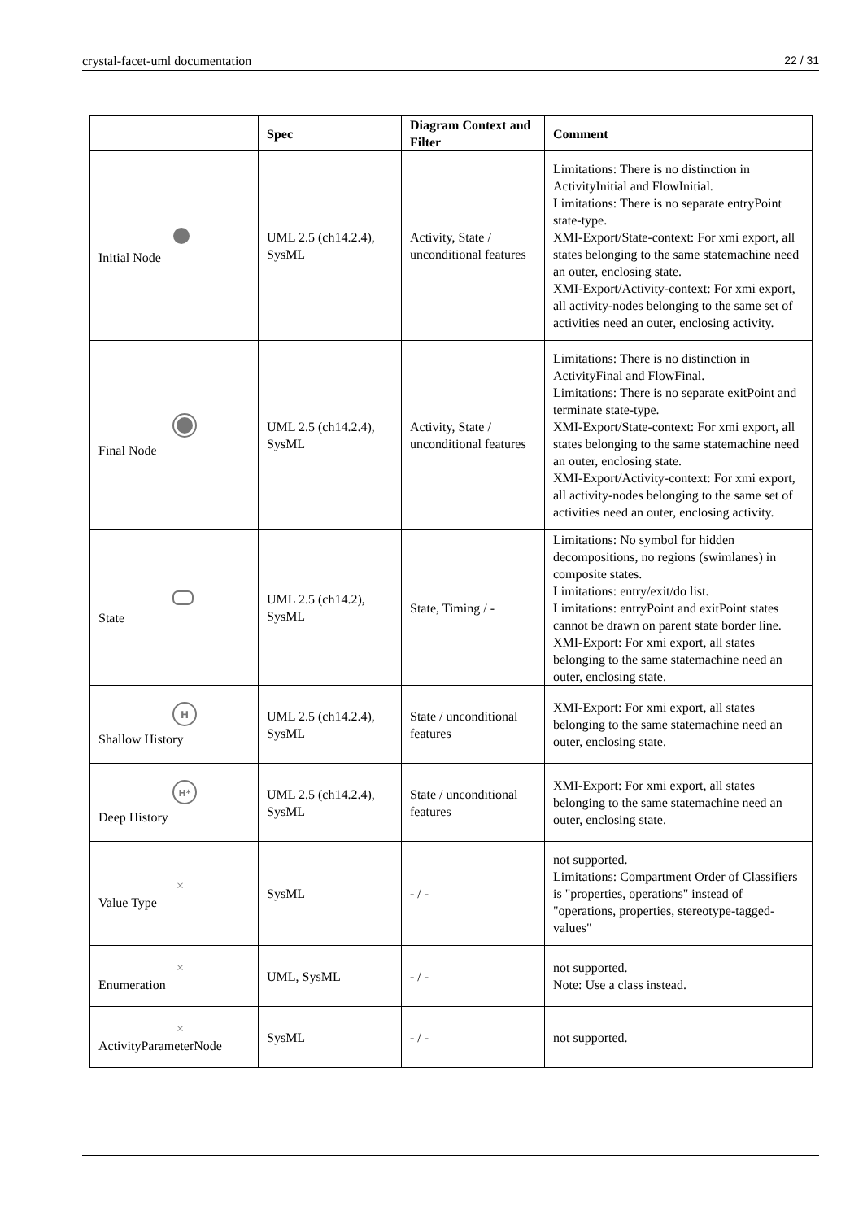crystal-facet-uml documentation 22 / 31
| | Spec | Diagram Context and Filter | Comment |
| --- | --- | --- | --- |
| Initial Node | UML 2.5 (ch14.2.4), SysML | Activity, State / unconditional features | Limitations: There is no distinction in ActivityInitial and FlowInitial. Limitations: There is no separate entryPoint state-type. XMI-Export/State-context: For xmi export, all states belonging to the same statemachine need an outer, enclosing state. XMI-Export/Activity-context: For xmi export, all activity-nodes belonging to the same set of activities need an outer, enclosing activity. |
| Final Node | UML 2.5 (ch14.2.4), SysML | Activity, State / unconditional features | Limitations: There is no distinction in ActivityFinal and FlowFinal. Limitations: There is no separate exitPoint and terminate state-type. XMI-Export/State-context: For xmi export, all states belonging to the same statemachine need an outer, enclosing state. XMI-Export/Activity-context: For xmi export, all activity-nodes belonging to the same set of activities need an outer, enclosing activity. |
| State | UML 2.5 (ch14.2), SysML | State, Timing / - | Limitations: No symbol for hidden decompositions, no regions (swimlanes) in composite states. Limitations: entry/exit/do list. Limitations: entryPoint and exitPoint states cannot be drawn on parent state border line. XMI-Export: For xmi export, all states belonging to the same statemachine need an outer, enclosing state. |
| H Shallow History | UML 2.5 (ch14.2.4), SysML | State / unconditional features | XMI-Export: For xmi export, all states belonging to the same statemachine need an outer, enclosing state. |
| H* Deep History | UML 2.5 (ch14.2.4), SysML | State / unconditional features | XMI-Export: For xmi export, all states belonging to the same statemachine need an outer, enclosing state. |
| × Value Type | SysML | - / - | not supported. Limitations: Compartment Order of Classifiers is "properties, operations" instead of "operations, properties, stereotype-tagged-values" |
| × Enumeration | UML, SysML | - / - | not supported. Note: Use a class instead. |
| × ActivityParameterNode | SysML | - / - | not supported. |